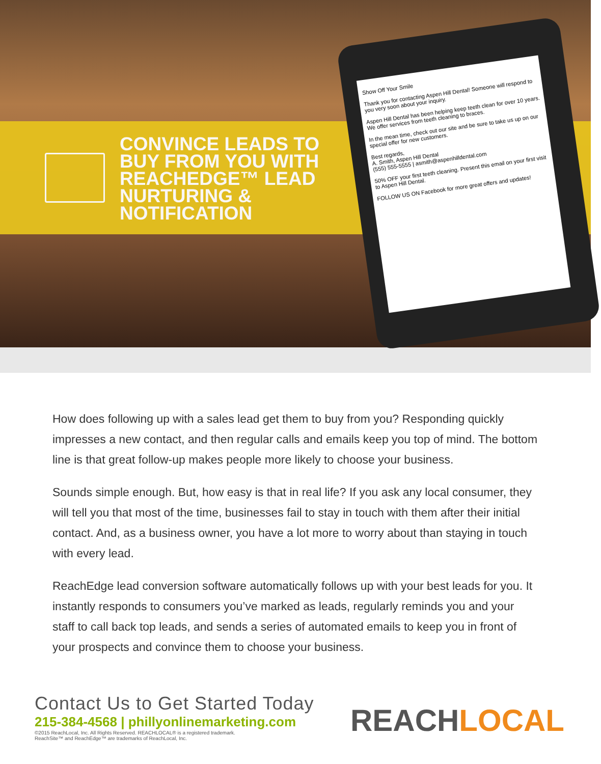CONVINCE LEADS TO BUY FROM YOU WITH REACHEDGE™ LEAD NURTURING & NOTIFICATION
Show Off Your Smile
Thank you for contacting Aspen Hill Dental! Someone will respond to you very soon about your inquiry.
Aspen Hill Dental has been helping keep teeth clean for over 10 years. We offer services from teeth cleaning to braces.
In the mean time, check out our site and be sure to take us up on our special offer for new customers.
Best regards,
A. Smith, Aspen Hill Dental
(555) 555-5555 | asmith@aspenhilldental.com
50% OFF your first teeth cleaning. Present this email on your first visit to Aspen Hill Dental.
FOLLOW US ON Facebook for more great offers and updates!
How does following up with a sales lead get them to buy from you? Responding quickly impresses a new contact, and then regular calls and emails keep you top of mind. The bottom line is that great follow-up makes people more likely to choose your business.
Sounds simple enough. But, how easy is that in real life? If you ask any local consumer, they will tell you that most of the time, businesses fail to stay in touch with them after their initial contact. And, as a business owner, you have a lot more to worry about than staying in touch with every lead.
ReachEdge lead conversion software automatically follows up with your best leads for you. It instantly responds to consumers you’ve marked as leads, regularly reminds you and your staff to call back top leads, and sends a series of automated emails to keep you in front of your prospects and convince them to choose your business.
Contact Us to Get Started Today
215-384-4568 | phillyonlinemarketing.com
©2015 ReachLocal, Inc. All Rights Reserved. REACHLOCAL® is a registered trademark.
ReachSite™ and ReachEdge™ are trademarks of ReachLocal, Inc.
REACHLOCAL